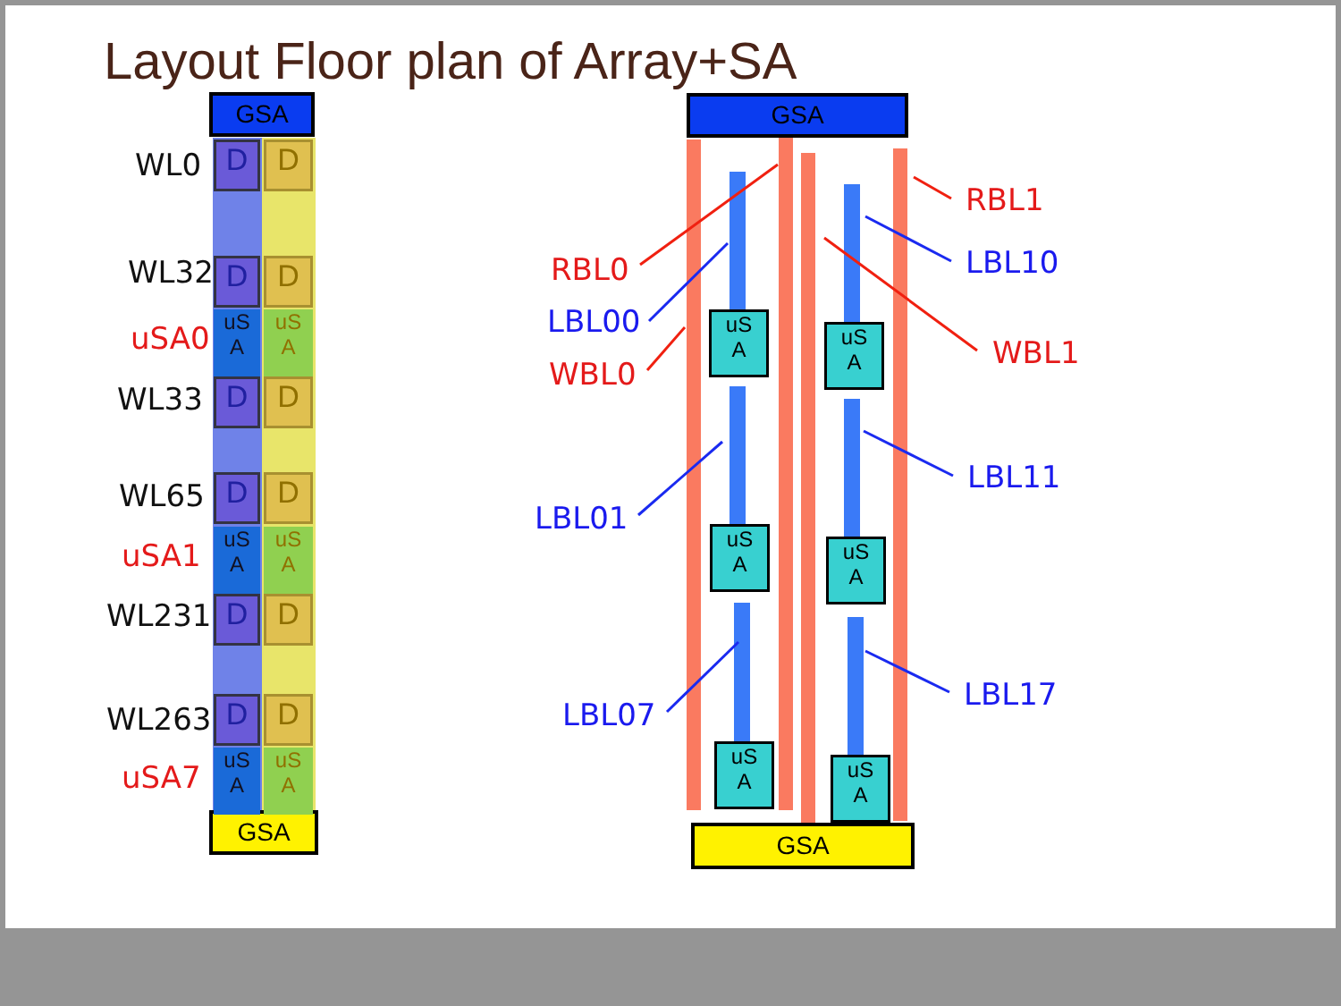Layout Floor plan of Array+SA
GSA
GSA
WL0
WL32
uSA0
WL33
WL65
uSA1
WL231
WL263
uSA7
D D
D D
uS
A
uS
A
D D
D D
uS
A
uS
A
D D
D D
uS
A
uS
A
GSA
uS
A
uS
A
uS
A
uS
A
uS
A
uS
A
GSA
RBL0
LBL00
WBL0
LBL01
LBL07
RBL1
LBL10
WBL1
LBL11
LBL17